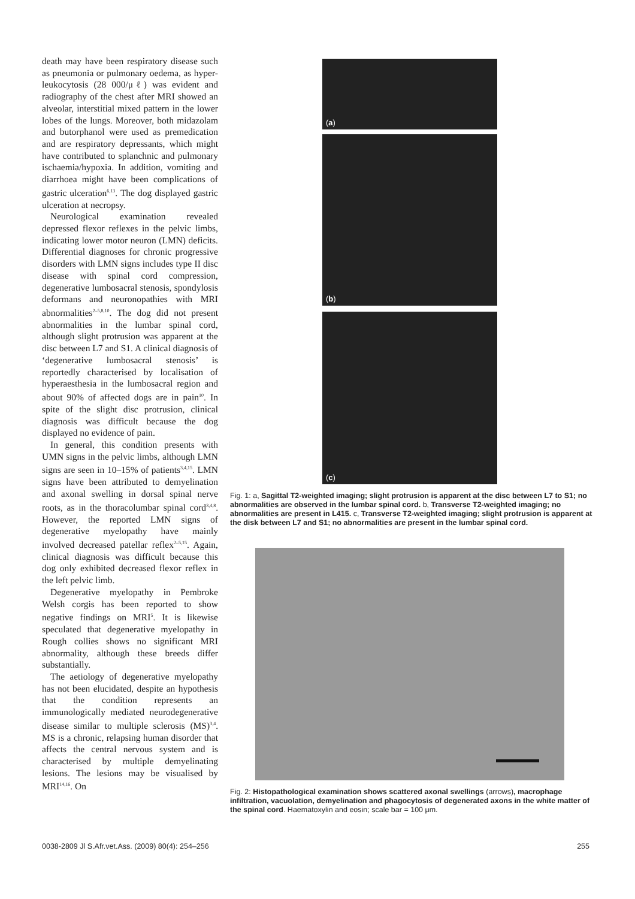death may have been respiratory disease such as pneumonia or pulmonary oedema, as hyper-leukocytosis (28 000/μℓ) was evident and radiography of the chest after MRI showed an alveolar, interstitial mixed pattern in the lower lobes of the lungs. Moreover, both midazolam and butorphanol were used as premedication and are respiratory depressants, which might have contributed to splanchnic and pulmonary ischaemia/hypoxia. In addition, vomiting and diarrhoea might have been complications of gastric ulceration<sup>6,13</sup>. The dog displayed gastric ulceration at necropsy.
Neurological examination revealed depressed flexor reflexes in the pelvic limbs, indicating lower motor neuron (LMN) deficits. Differential diagnoses for chronic progressive disorders with LMN signs includes type II disc disease with spinal cord compression, degenerative lumbosacral stenosis, spondylosis deformans and neuronopathies with MRI abnormalities<sup>2–5,8,10</sup>. The dog did not present abnormalities in the lumbar spinal cord, although slight protrusion was apparent at the disc between L7 and S1. A clinical diagnosis of ‘degenerative lumbosacral stenosis’ is reportedly characterised by localisation of hyperaesthesia in the lumbosacral region and about 90% of affected dogs are in pain<sup>10</sup>. In spite of the slight disc protrusion, clinical diagnosis was difficult because the dog displayed no evidence of pain.
In general, this condition presents with UMN signs in the pelvic limbs, although LMN signs are seen in 10–15% of patients<sup>3,4,15</sup>. LMN signs have been attributed to demyelination and axonal swelling in dorsal spinal nerve roots, as in the thoracolumbar spinal cord<sup>3,4,8</sup>. However, the reported LMN signs of degenerative myelopathy have mainly involved decreased patellar reflex<sup>2–5,15</sup>. Again, clinical diagnosis was difficult because this dog only exhibited decreased flexor reflex in the left pelvic limb.
Degenerative myelopathy in Pembroke Welsh corgis has been reported to show negative findings on MRI<sup>5</sup>. It is likewise speculated that degenerative myelopathy in Rough collies shows no significant MRI abnormality, although these breeds differ substantially.
The aetiology of degenerative myelopathy has not been elucidated, despite an hypothesis that the condition represents an immunologically mediated neurodegenerative disease similar to multiple sclerosis (MS)<sup>3,4</sup>. MS is a chronic, relapsing human disorder that affects the central nervous system and is characterised by multiple demyelinating lesions. The lesions may be visualised by MRI<sup>14,16</sup>. On
(a)
(b)
(c)
Fig. 1: a, Sagittal T2-weighted imaging; slight protrusion is apparent at the disc between L7 to S1; no abnormalities are observed in the lumbar spinal cord. b, Transverse T2-weighted imaging; no abnormalities are present in L415. c, Transverse T2-weighted imaging; slight protrusion is apparent at the disk between L7 and S1; no abnormalities are present in the lumbar spinal cord.
Fig. 2: Histopathological examination shows scattered axonal swellings (arrows), macrophage infiltration, vacuolation, demyelination and phagocytosis of degenerated axons in the white matter of the spinal cord. Haematoxylin and eosin; scale bar = 100 μm.
0038-2809 Jl S.Afr.vet.Ass. (2009) 80(4): 254–256 255